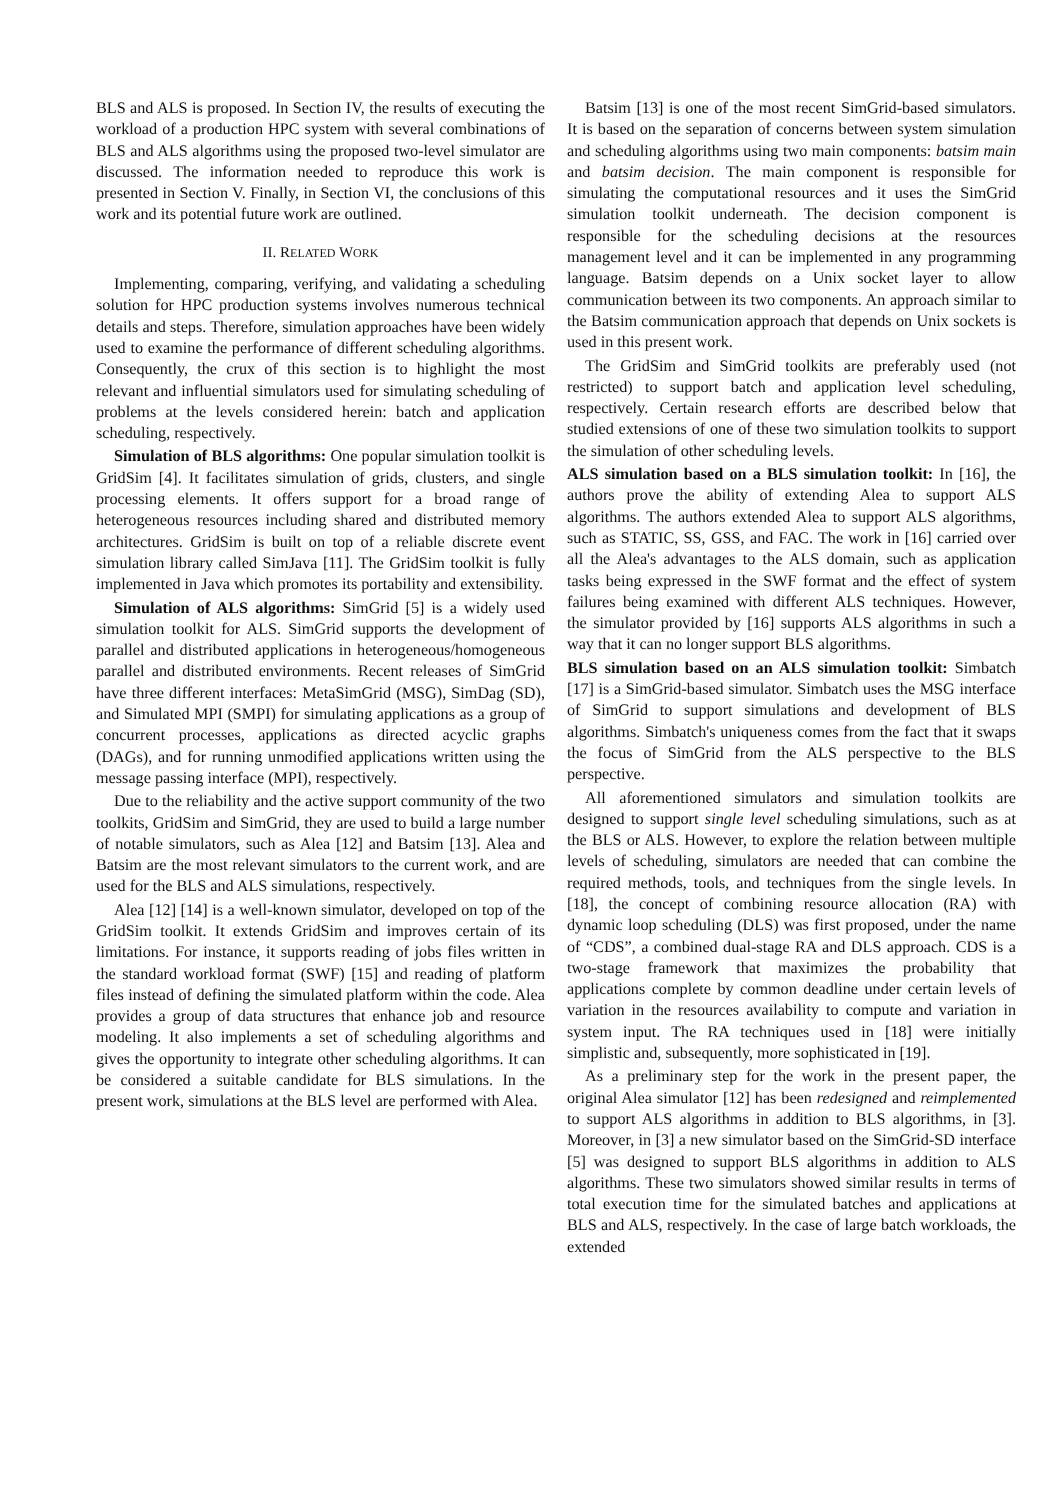BLS and ALS is proposed. In Section IV, the results of executing the workload of a production HPC system with several combinations of BLS and ALS algorithms using the proposed two-level simulator are discussed. The information needed to reproduce this work is presented in Section V. Finally, in Section VI, the conclusions of this work and its potential future work are outlined.
II. RELATED WORK
Implementing, comparing, verifying, and validating a scheduling solution for HPC production systems involves numerous technical details and steps. Therefore, simulation approaches have been widely used to examine the performance of different scheduling algorithms. Consequently, the crux of this section is to highlight the most relevant and influential simulators used for simulating scheduling of problems at the levels considered herein: batch and application scheduling, respectively.
Simulation of BLS algorithms: One popular simulation toolkit is GridSim [4]. It facilitates simulation of grids, clusters, and single processing elements. It offers support for a broad range of heterogeneous resources including shared and distributed memory architectures. GridSim is built on top of a reliable discrete event simulation library called SimJava [11]. The GridSim toolkit is fully implemented in Java which promotes its portability and extensibility.
Simulation of ALS algorithms: SimGrid [5] is a widely used simulation toolkit for ALS. SimGrid supports the development of parallel and distributed applications in heterogeneous/homogeneous parallel and distributed environments. Recent releases of SimGrid have three different interfaces: MetaSimGrid (MSG), SimDag (SD), and Simulated MPI (SMPI) for simulating applications as a group of concurrent processes, applications as directed acyclic graphs (DAGs), and for running unmodified applications written using the message passing interface (MPI), respectively.
Due to the reliability and the active support community of the two toolkits, GridSim and SimGrid, they are used to build a large number of notable simulators, such as Alea [12] and Batsim [13]. Alea and Batsim are the most relevant simulators to the current work, and are used for the BLS and ALS simulations, respectively.
Alea [12] [14] is a well-known simulator, developed on top of the GridSim toolkit. It extends GridSim and improves certain of its limitations. For instance, it supports reading of jobs files written in the standard workload format (SWF) [15] and reading of platform files instead of defining the simulated platform within the code. Alea provides a group of data structures that enhance job and resource modeling. It also implements a set of scheduling algorithms and gives the opportunity to integrate other scheduling algorithms. It can be considered a suitable candidate for BLS simulations. In the present work, simulations at the BLS level are performed with Alea.
Batsim [13] is one of the most recent SimGrid-based simulators. It is based on the separation of concerns between system simulation and scheduling algorithms using two main components: batsim main and batsim decision. The main component is responsible for simulating the computational resources and it uses the SimGrid simulation toolkit underneath. The decision component is responsible for the scheduling decisions at the resources management level and it can be implemented in any programming language. Batsim depends on a Unix socket layer to allow communication between its two components. An approach similar to the Batsim communication approach that depends on Unix sockets is used in this present work.
The GridSim and SimGrid toolkits are preferably used (not restricted) to support batch and application level scheduling, respectively. Certain research efforts are described below that studied extensions of one of these two simulation toolkits to support the simulation of other scheduling levels.
ALS simulation based on a BLS simulation toolkit: In [16], the authors prove the ability of extending Alea to support ALS algorithms. The authors extended Alea to support ALS algorithms, such as STATIC, SS, GSS, and FAC. The work in [16] carried over all the Alea's advantages to the ALS domain, such as application tasks being expressed in the SWF format and the effect of system failures being examined with different ALS techniques. However, the simulator provided by [16] supports ALS algorithms in such a way that it can no longer support BLS algorithms.
BLS simulation based on an ALS simulation toolkit: Simbatch [17] is a SimGrid-based simulator. Simbatch uses the MSG interface of SimGrid to support simulations and development of BLS algorithms. Simbatch's uniqueness comes from the fact that it swaps the focus of SimGrid from the ALS perspective to the BLS perspective.
All aforementioned simulators and simulation toolkits are designed to support single level scheduling simulations, such as at the BLS or ALS. However, to explore the relation between multiple levels of scheduling, simulators are needed that can combine the required methods, tools, and techniques from the single levels. In [18], the concept of combining resource allocation (RA) with dynamic loop scheduling (DLS) was first proposed, under the name of “CDS”, a combined dual-stage RA and DLS approach. CDS is a two-stage framework that maximizes the probability that applications complete by common deadline under certain levels of variation in the resources availability to compute and variation in system input. The RA techniques used in [18] were initially simplistic and, subsequently, more sophisticated in [19].
As a preliminary step for the work in the present paper, the original Alea simulator [12] has been redesigned and reimplemented to support ALS algorithms in addition to BLS algorithms, in [3]. Moreover, in [3] a new simulator based on the SimGrid-SD interface [5] was designed to support BLS algorithms in addition to ALS algorithms. These two simulators showed similar results in terms of total execution time for the simulated batches and applications at BLS and ALS, respectively. In the case of large batch workloads, the extended